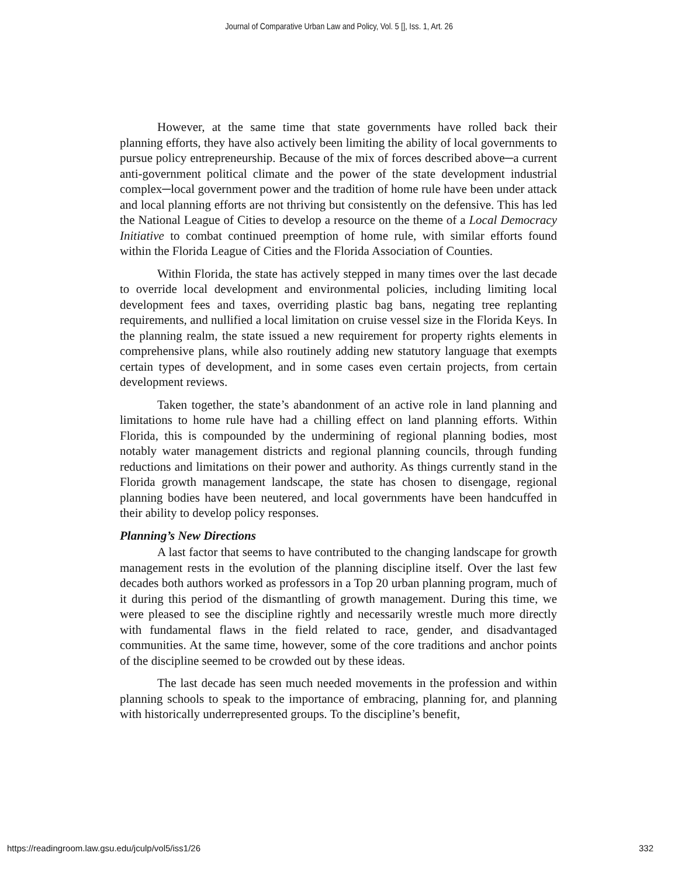Journal of Comparative Urban Law and Policy, Vol. 5 [], Iss. 1, Art. 26
However, at the same time that state governments have rolled back their planning efforts, they have also actively been limiting the ability of local governments to pursue policy entrepreneurship. Because of the mix of forces described above─a current anti-government political climate and the power of the state development industrial complex─local government power and the tradition of home rule have been under attack and local planning efforts are not thriving but consistently on the defensive. This has led the National League of Cities to develop a resource on the theme of a Local Democracy Initiative to combat continued preemption of home rule, with similar efforts found within the Florida League of Cities and the Florida Association of Counties.
Within Florida, the state has actively stepped in many times over the last decade to override local development and environmental policies, including limiting local development fees and taxes, overriding plastic bag bans, negating tree replanting requirements, and nullified a local limitation on cruise vessel size in the Florida Keys. In the planning realm, the state issued a new requirement for property rights elements in comprehensive plans, while also routinely adding new statutory language that exempts certain types of development, and in some cases even certain projects, from certain development reviews.
Taken together, the state’s abandonment of an active role in land planning and limitations to home rule have had a chilling effect on land planning efforts. Within Florida, this is compounded by the undermining of regional planning bodies, most notably water management districts and regional planning councils, through funding reductions and limitations on their power and authority. As things currently stand in the Florida growth management landscape, the state has chosen to disengage, regional planning bodies have been neutered, and local governments have been handcuffed in their ability to develop policy responses.
Planning’s New Directions
A last factor that seems to have contributed to the changing landscape for growth management rests in the evolution of the planning discipline itself. Over the last few decades both authors worked as professors in a Top 20 urban planning program, much of it during this period of the dismantling of growth management. During this time, we were pleased to see the discipline rightly and necessarily wrestle much more directly with fundamental flaws in the field related to race, gender, and disadvantaged communities. At the same time, however, some of the core traditions and anchor points of the discipline seemed to be crowded out by these ideas.
The last decade has seen much needed movements in the profession and within planning schools to speak to the importance of embracing, planning for, and planning with historically underrepresented groups. To the discipline’s benefit,
https://readingroom.law.gsu.edu/jculp/vol5/iss1/26 332